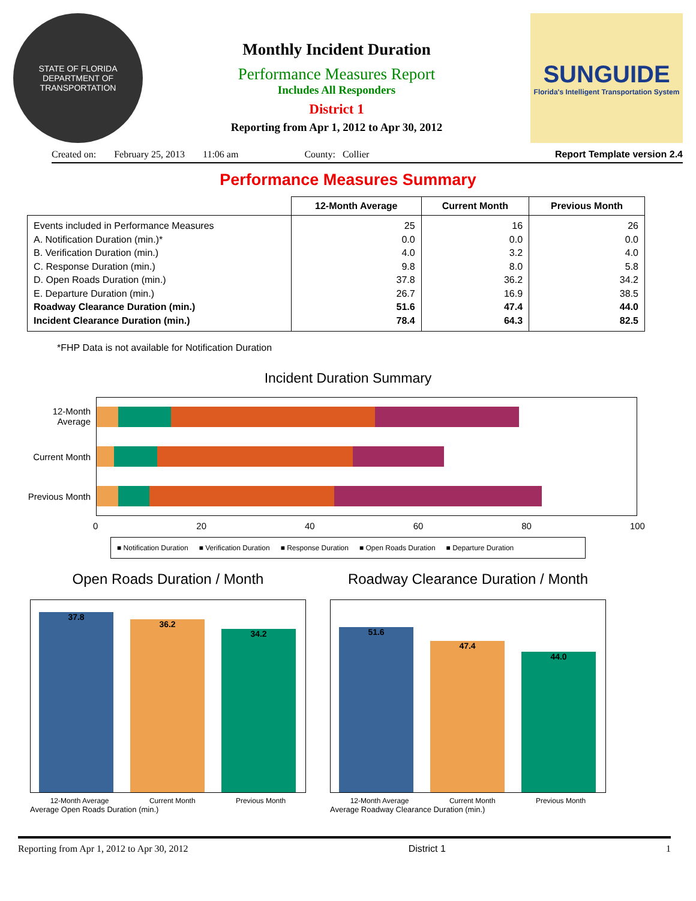STATE OF FLORIDA
DEPARTMENT OF TRANSPORTATION
Monthly Incident Duration
Performance Measures Report
Includes All Responders
District 1
Reporting from Apr 1, 2012 to Apr 30, 2012
SUNGUIDE
Florida's Intelligent Transportation System
Created on: February 25, 2013 11:06 am County: Collier Report Template version 2.4
Performance Measures Summary
| | 12-Month Average | Current Month | Previous Month |
| --- | --- | --- | --- |
| Events included in Performance Measures A. Notification Duration (min.)* B. Verification Duration (min.) C. Response Duration (min.) D. Open Roads Duration (min.) E. Departure Duration (min.) Roadway Clearance Duration (min.) Incident Clearance Duration (min.) | 25 0.0 4.0 9.8 37.8 26.7 51.6 78.4 | 16 0.0 3.2 8.0 36.2 16.9 47.4 64.3 | 26 0.0 4.0 5.8 34.2 38.5 44.0 82.5 |
*FHP Data is not available for Notification Duration
Incident Duration Summary
12-Month Average
Current Month
Previous Month
0 20 40 60 80 100
■ Notification Duration ■ Verification Duration ■ Response Duration ■ Open Roads Duration ■ Departure Duration
Open Roads Duration / Month
37.8
36.2
34.2
12-Month Average Current Month Previous Month
Average Open Roads Duration (min.)
Roadway Clearance Duration / Month
51.6
47.4
44.0
12-Month Average Current Month Previous Month
Average Roadway Clearance Duration (min.)
Reporting from Apr 1, 2012 to Apr 30, 2012 District 1 1